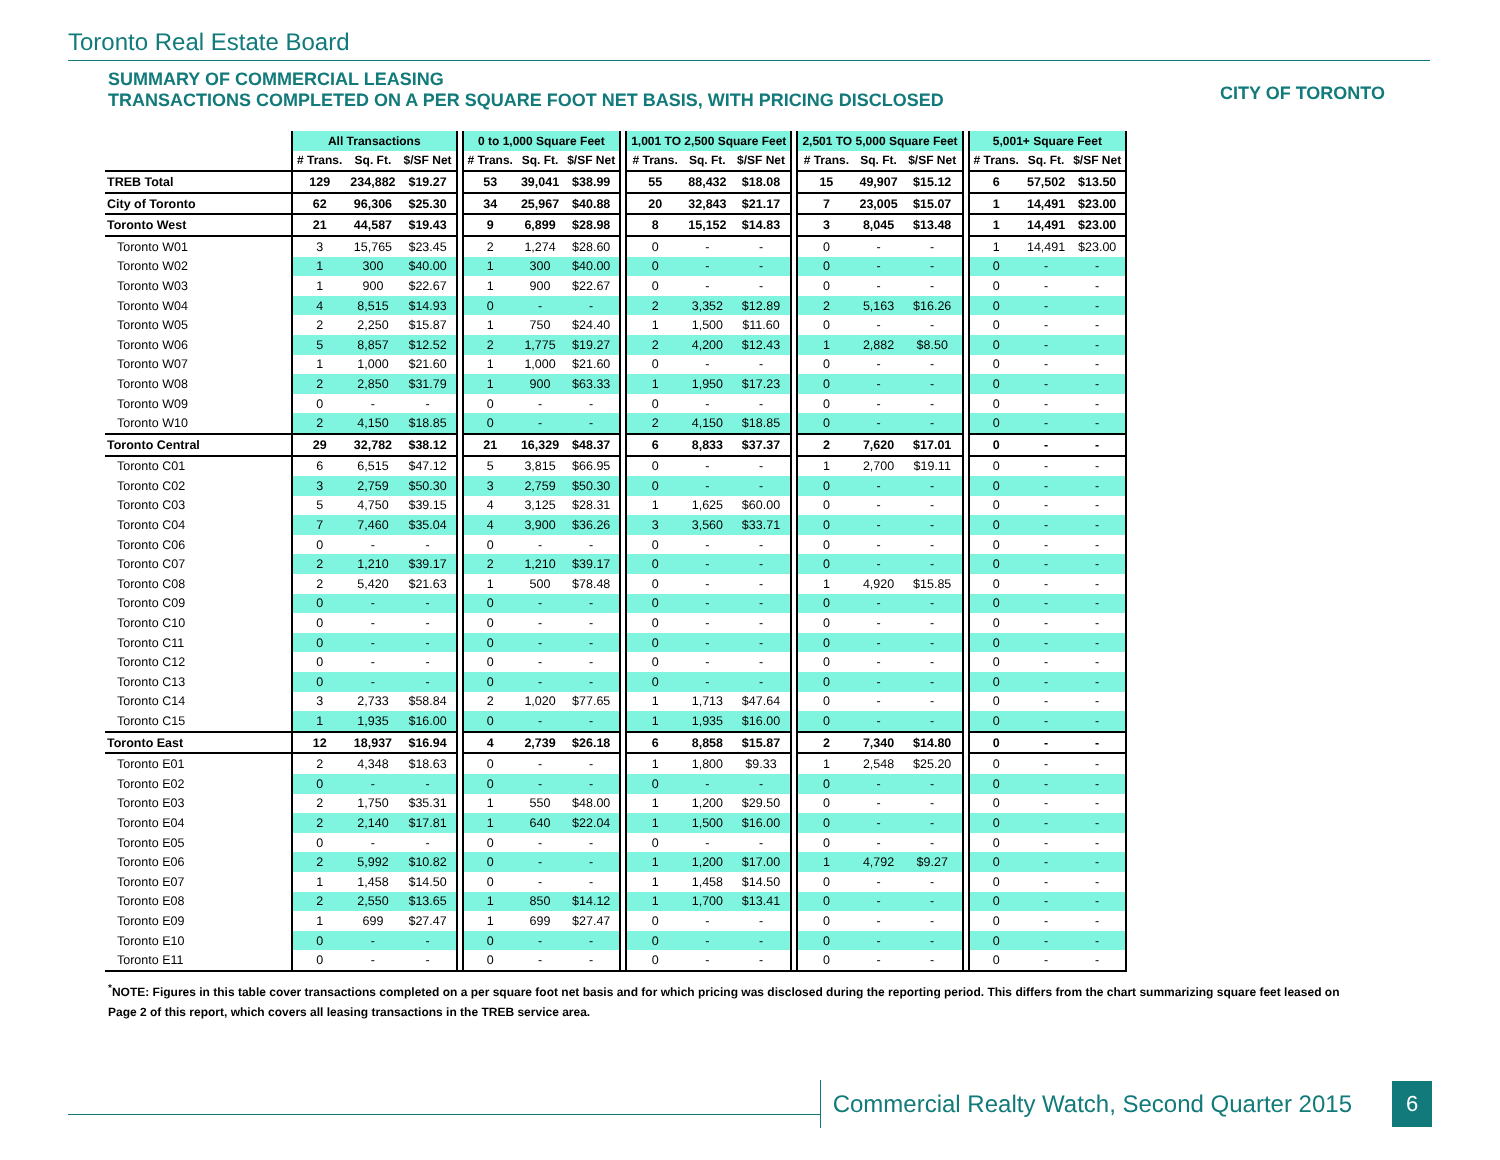Toronto Real Estate Board
SUMMARY OF COMMERCIAL LEASING
TRANSACTIONS COMPLETED ON A PER SQUARE FOOT NET BASIS, WITH PRICING DISCLOSED
CITY OF TORONTO
| | All Transactions | | | | 0 to 1,000 Square Feet | | | | 1,001 TO 2,500 Square Feet | | | | 2,501 TO 5,000 Square Feet | | | | 5,001+ Square Feet | | |
| | # Trans. | Sq. Ft. | $/SF Net | | # Trans. | Sq. Ft. | $/SF Net | | # Trans. | Sq. Ft. | $/SF Net | | # Trans. | Sq. Ft. | $/SF Net | | # Trans. | Sq. Ft. | $/SF Net |
| TREB Total | 129 | 234,882 | $19.27 | | 53 | 39,041 | $38.99 | | 55 | 88,432 | $18.08 | | 15 | 49,907 | $15.12 | | 6 | 57,502 | $13.50 |
| City of Toronto | 62 | 96,306 | $25.30 | | 34 | 25,967 | $40.88 | | 20 | 32,843 | $21.17 | | 7 | 23,005 | $15.07 | | 1 | 14,491 | $23.00 |
| Toronto West | 21 | 44,587 | $19.43 | | 9 | 6,899 | $28.98 | | 8 | 15,152 | $14.83 | | 3 | 8,045 | $13.48 | | 1 | 14,491 | $23.00 |
| Toronto W01 | 3 | 15,765 | $23.45 | | 2 | 1,274 | $28.60 | | 0 | - | - | | 0 | - | - | | 1 | 14,491 | $23.00 |
| Toronto W02 | 1 | 300 | $40.00 | | 1 | 300 | $40.00 | | 0 | - | - | | 0 | - | - | | 0 | - | - |
| Toronto W03 | 1 | 900 | $22.67 | | 1 | 900 | $22.67 | | 0 | - | - | | 0 | - | - | | 0 | - | - |
| Toronto W04 | 4 | 8,515 | $14.93 | | 0 | - | - | | 2 | 3,352 | $12.89 | | 2 | 5,163 | $16.26 | | 0 | - | - |
| Toronto W05 | 2 | 2,250 | $15.87 | | 1 | 750 | $24.40 | | 1 | 1,500 | $11.60 | | 0 | - | - | | 0 | - | - |
| Toronto W06 | 5 | 8,857 | $12.52 | | 2 | 1,775 | $19.27 | | 2 | 4,200 | $12.43 | | 1 | 2,882 | $8.50 | | 0 | - | - |
| Toronto W07 | 1 | 1,000 | $21.60 | | 1 | 1,000 | $21.60 | | 0 | - | - | | 0 | - | - | | 0 | - | - |
| Toronto W08 | 2 | 2,850 | $31.79 | | 1 | 900 | $63.33 | | 1 | 1,950 | $17.23 | | 0 | - | - | | 0 | - | - |
| Toronto W09 | 0 | - | - | | 0 | - | - | | 0 | - | - | | 0 | - | - | | 0 | - | - |
| Toronto W10 | 2 | 4,150 | $18.85 | | 0 | - | - | | 2 | 4,150 | $18.85 | | 0 | - | - | | 0 | - | - |
| Toronto Central | 29 | 32,782 | $38.12 | | 21 | 16,329 | $48.37 | | 6 | 8,833 | $37.37 | | 2 | 7,620 | $17.01 | | 0 | - | - |
| Toronto C01 | 6 | 6,515 | $47.12 | | 5 | 3,815 | $66.95 | | 0 | - | - | | 1 | 2,700 | $19.11 | | 0 | - | - |
| Toronto C02 | 3 | 2,759 | $50.30 | | 3 | 2,759 | $50.30 | | 0 | - | - | | 0 | - | - | | 0 | - | - |
| Toronto C03 | 5 | 4,750 | $39.15 | | 4 | 3,125 | $28.31 | | 1 | 1,625 | $60.00 | | 0 | - | - | | 0 | - | - |
| Toronto C04 | 7 | 7,460 | $35.04 | | 4 | 3,900 | $36.26 | | 3 | 3,560 | $33.71 | | 0 | - | - | | 0 | - | - |
| Toronto C06 | 0 | - | - | | 0 | - | - | | 0 | - | - | | 0 | - | - | | 0 | - | - |
| Toronto C07 | 2 | 1,210 | $39.17 | | 2 | 1,210 | $39.17 | | 0 | - | - | | 0 | - | - | | 0 | - | - |
| Toronto C08 | 2 | 5,420 | $21.63 | | 1 | 500 | $78.48 | | 0 | - | - | | 1 | 4,920 | $15.85 | | 0 | - | - |
| Toronto C09 | 0 | - | - | | 0 | - | - | | 0 | - | - | | 0 | - | - | | 0 | - | - |
| Toronto C10 | 0 | - | - | | 0 | - | - | | 0 | - | - | | 0 | - | - | | 0 | - | - |
| Toronto C11 | 0 | - | - | | 0 | - | - | | 0 | - | - | | 0 | - | - | | 0 | - | - |
| Toronto C12 | 0 | - | - | | 0 | - | - | | 0 | - | - | | 0 | - | - | | 0 | - | - |
| Toronto C13 | 0 | - | - | | 0 | - | - | | 0 | - | - | | 0 | - | - | | 0 | - | - |
| Toronto C14 | 3 | 2,733 | $58.84 | | 2 | 1,020 | $77.65 | | 1 | 1,713 | $47.64 | | 0 | - | - | | 0 | - | - |
| Toronto C15 | 1 | 1,935 | $16.00 | | 0 | - | - | | 1 | 1,935 | $16.00 | | 0 | - | - | | 0 | - | - |
| Toronto East | 12 | 18,937 | $16.94 | | 4 | 2,739 | $26.18 | | 6 | 8,858 | $15.87 | | 2 | 7,340 | $14.80 | | 0 | - | - |
| Toronto E01 | 2 | 4,348 | $18.63 | | 0 | - | - | | 1 | 1,800 | $9.33 | | 1 | 2,548 | $25.20 | | 0 | - | - |
| Toronto E02 | 0 | - | - | | 0 | - | - | | 0 | - | - | | 0 | - | - | | 0 | - | - |
| Toronto E03 | 2 | 1,750 | $35.31 | | 1 | 550 | $48.00 | | 1 | 1,200 | $29.50 | | 0 | - | - | | 0 | - | - |
| Toronto E04 | 2 | 2,140 | $17.81 | | 1 | 640 | $22.04 | | 1 | 1,500 | $16.00 | | 0 | - | - | | 0 | - | - |
| Toronto E05 | 0 | - | - | | 0 | - | - | | 0 | - | - | | 0 | - | - | | 0 | - | - |
| Toronto E06 | 2 | 5,992 | $10.82 | | 0 | - | - | | 1 | 1,200 | $17.00 | | 1 | 4,792 | $9.27 | | 0 | - | - |
| Toronto E07 | 1 | 1,458 | $14.50 | | 0 | - | - | | 1 | 1,458 | $14.50 | | 0 | - | - | | 0 | - | - |
| Toronto E08 | 2 | 2,550 | $13.65 | | 1 | 850 | $14.12 | | 1 | 1,700 | $13.41 | | 0 | - | - | | 0 | - | - |
| Toronto E09 | 1 | 699 | $27.47 | | 1 | 699 | $27.47 | | 0 | - | - | | 0 | - | - | | 0 | - | - |
| Toronto E10 | 0 | - | - | | 0 | - | - | | 0 | - | - | | 0 | - | - | | 0 | - | - |
| Toronto E11 | 0 | - | - | | 0 | - | - | | 0 | - | - | | 0 | - | - | | 0 | - | - |
<sup>*</sup> NOTE: Figures in this table cover transactions completed on a per square foot net basis and for which pricing was disclosed during the reporting period. This differs from the chart summarizing square feet leased on Page 2 of this report, which covers all leasing transactions in the TREB service area.
Commercial Realty Watch, Second Quarter 2015
6